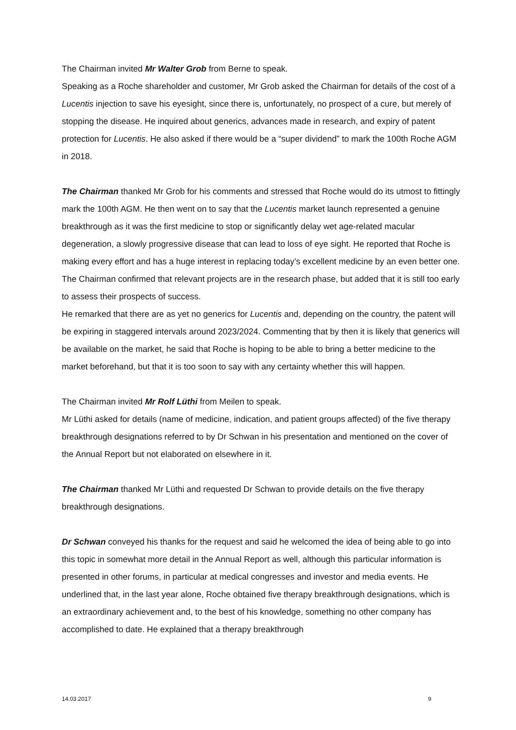The Chairman invited Mr Walter Grob from Berne to speak.
Speaking as a Roche shareholder and customer, Mr Grob asked the Chairman for details of the cost of a Lucentis injection to save his eyesight, since there is, unfortunately, no prospect of a cure, but merely of stopping the disease. He inquired about generics, advances made in research, and expiry of patent protection for Lucentis. He also asked if there would be a “super dividend” to mark the 100th Roche AGM in 2018.
The Chairman thanked Mr Grob for his comments and stressed that Roche would do its utmost to fittingly mark the 100th AGM. He then went on to say that the Lucentis market launch represented a genuine breakthrough as it was the first medicine to stop or significantly delay wet age-related macular degeneration, a slowly progressive disease that can lead to loss of eye sight. He reported that Roche is making every effort and has a huge interest in replacing today’s excellent medicine by an even better one. The Chairman confirmed that relevant projects are in the research phase, but added that it is still too early to assess their prospects of success.
He remarked that there are as yet no generics for Lucentis and, depending on the country, the patent will be expiring in staggered intervals around 2023/2024. Commenting that by then it is likely that generics will be available on the market, he said that Roche is hoping to be able to bring a better medicine to the market beforehand, but that it is too soon to say with any certainty whether this will happen.
The Chairman invited Mr Rolf Lüthi from Meilen to speak.
Mr Lüthi asked for details (name of medicine, indication, and patient groups affected) of the five therapy breakthrough designations referred to by Dr Schwan in his presentation and mentioned on the cover of the Annual Report but not elaborated on elsewhere in it.
The Chairman thanked Mr Lüthi and requested Dr Schwan to provide details on the five therapy breakthrough designations.
Dr Schwan conveyed his thanks for the request and said he welcomed the idea of being able to go into this topic in somewhat more detail in the Annual Report as well, although this particular information is presented in other forums, in particular at medical congresses and investor and media events. He underlined that, in the last year alone, Roche obtained five therapy breakthrough designations, which is an extraordinary achievement and, to the best of his knowledge, something no other company has accomplished to date. He explained that a therapy breakthrough
14.03.2017 9